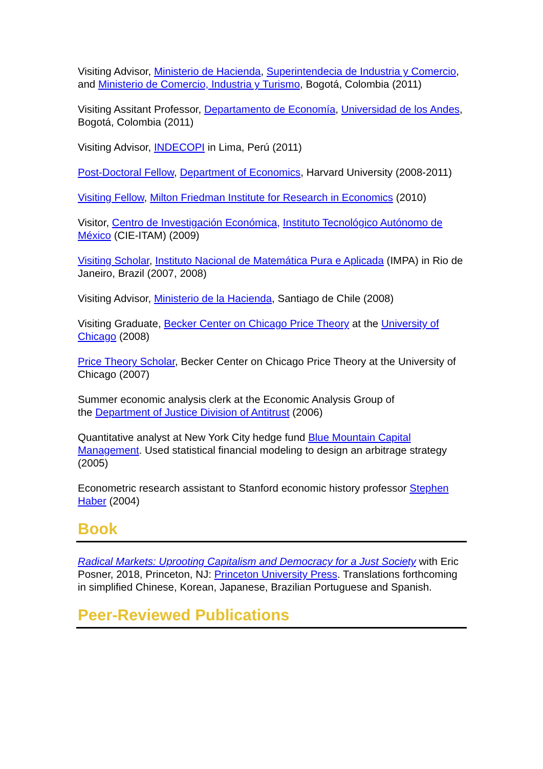Visiting Advisor, Ministerio de Hacienda, Superintendecia de Industria y Comercio, and Ministerio de Comercio, Industria y Turismo, Bogotá, Colombia (2011)
Visiting Assitant Professor, Departamento de Economía, Universidad de los Andes, Bogotá, Colombia (2011)
Visiting Advisor, INDECOPI in Lima, Perú (2011)
Post-Doctoral Fellow, Department of Economics, Harvard University (2008-2011)
Visiting Fellow, Milton Friedman Institute for Research in Economics (2010)
Visitor, Centro de Investigación Económica, Instituto Tecnológico Autónomo de México (CIE-ITAM) (2009)
Visiting Scholar, Instituto Nacional de Matemática Pura e Aplicada (IMPA) in Rio de Janeiro, Brazil (2007, 2008)
Visiting Advisor, Ministerio de la Hacienda, Santiago de Chile (2008)
Visiting Graduate, Becker Center on Chicago Price Theory at the University of Chicago (2008)
Price Theory Scholar, Becker Center on Chicago Price Theory at the University of Chicago (2007)
Summer economic analysis clerk at the Economic Analysis Group of
the Department of Justice Division of Antitrust (2006)
Quantitative analyst at New York City hedge fund Blue Mountain Capital Management. Used statistical financial modeling to design an arbitrage strategy (2005)
Econometric research assistant to Stanford economic history professor Stephen Haber (2004)
Book
Radical Markets: Uprooting Capitalism and Democracy for a Just Society with Eric Posner, 2018, Princeton, NJ: Princeton University Press. Translations forthcoming in simplified Chinese, Korean, Japanese, Brazilian Portuguese and Spanish.
Peer-Reviewed Publications